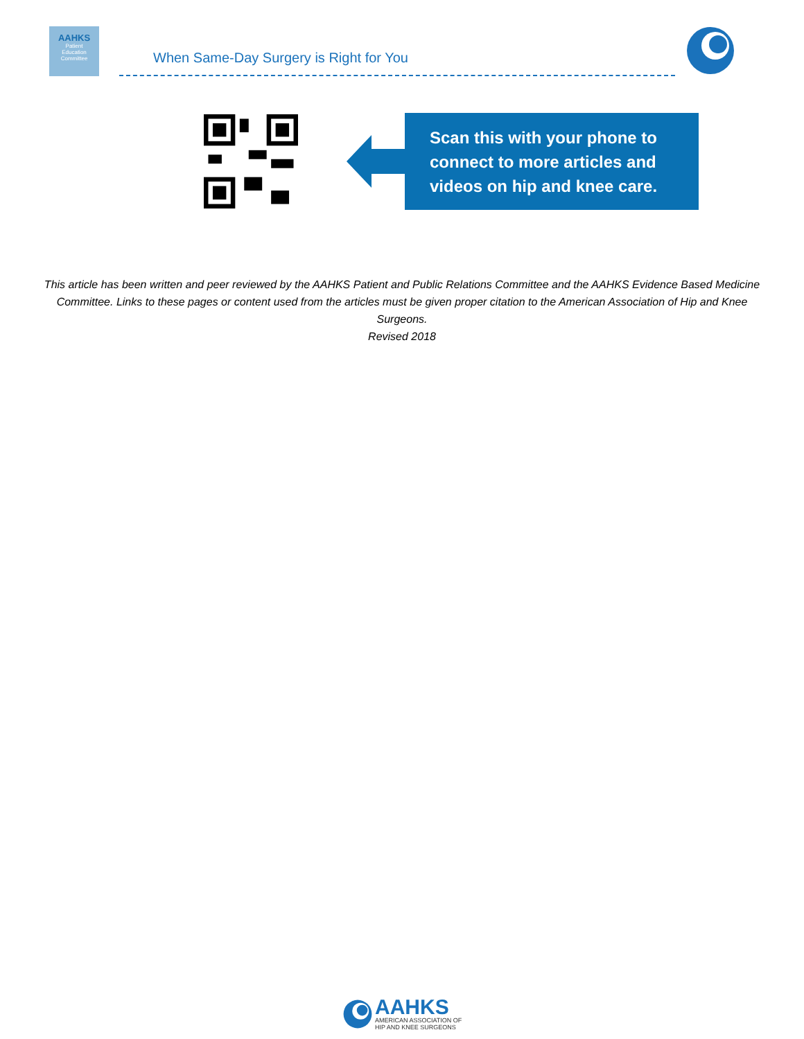AAHKS
Patient
Education
Committee
When Same-Day Surgery is Right for You
Scan this with your phone to connect to more articles and videos on hip and knee care.
This article has been written and peer reviewed by the AAHKS Patient and Public Relations Committee and the AAHKS Evidence Based Medicine Committee. Links to these pages or content used from the articles must be given proper citation to the American Association of Hip and Knee Surgeons.
Revised 2018
AAHKS
AMERICAN ASSOCIATION OF
HIP AND KNEE SURGEONS